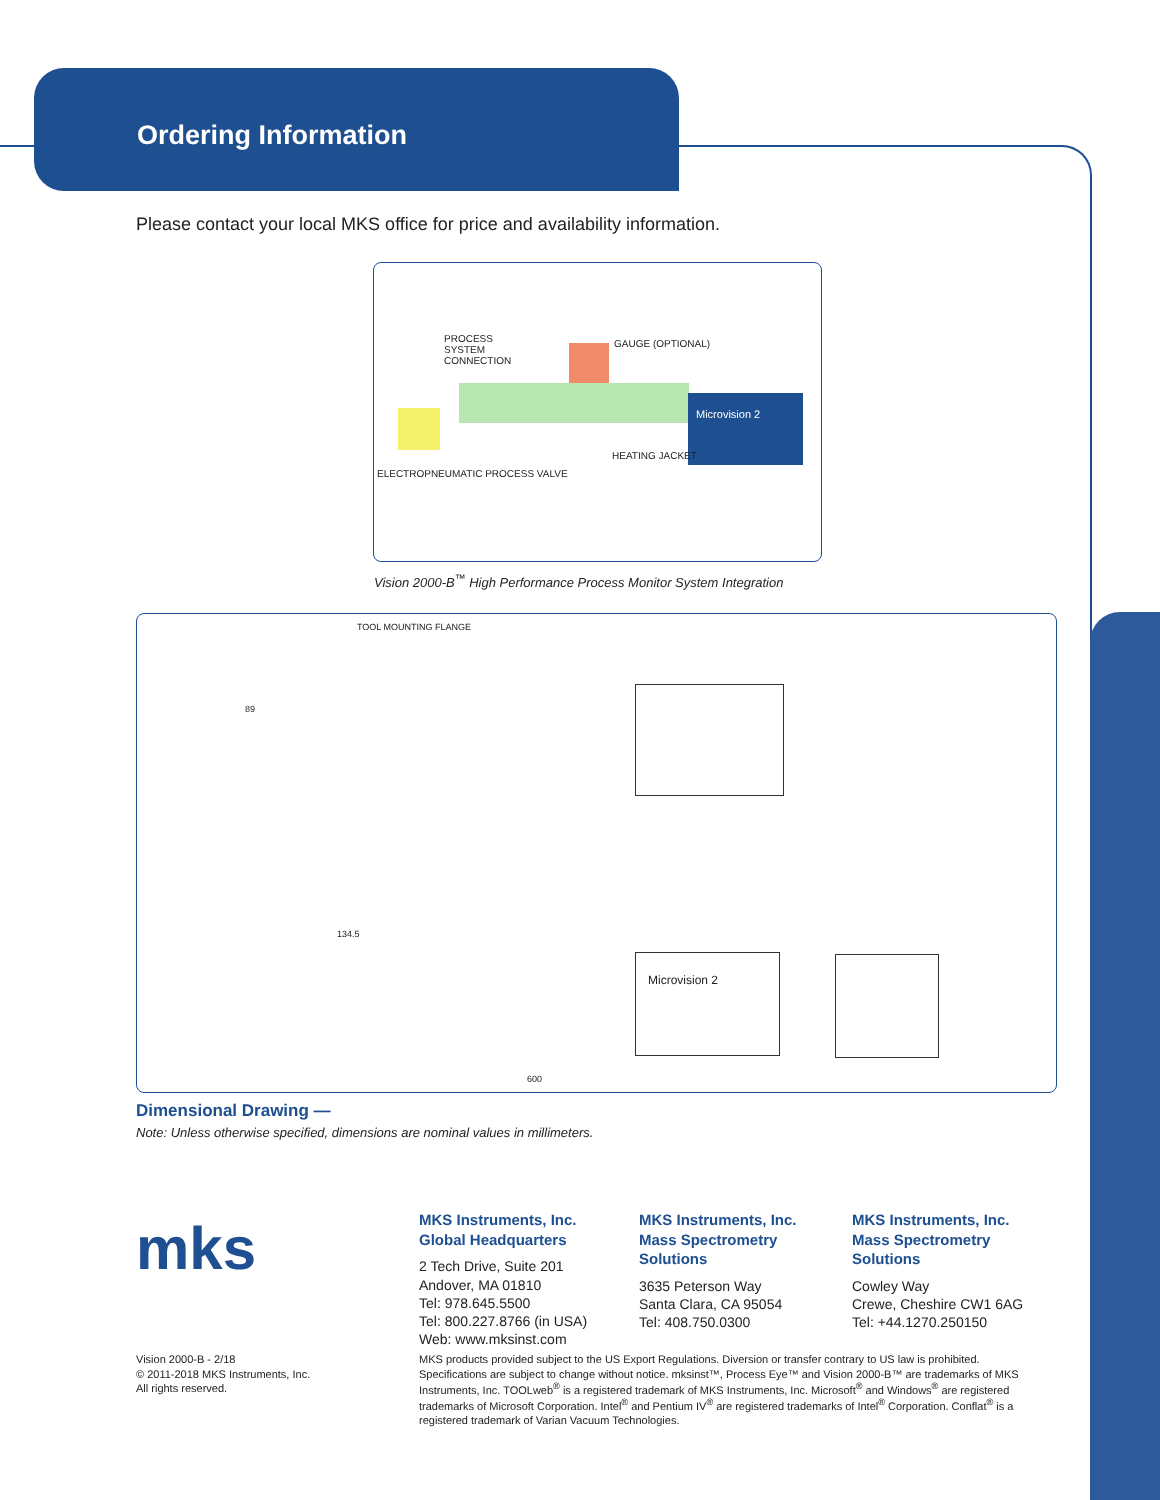Ordering Information
Please contact your local MKS office for price and availability information.
PROCESS SYSTEM CONNECTION
GAUGE (OPTIONAL)
Microvision 2
HEATING JACKET
ELECTROPNEUMATIC PROCESS VALVE
Vision 2000-B<sup>™</sup> High Performance Process Monitor System Integration
TOOL MOUNTING FLANGE
89
134.5
Microvision 2
600
Dimensional Drawing —
Note: Unless otherwise specified, dimensions are nominal values in millimeters.
mks
MKS Instruments, Inc.
Global Headquarters
2 Tech Drive, Suite 201
Andover, MA 01810
Tel: 978.645.5500
Tel: 800.227.8766 (in USA)
Web: www.mksinst.com
MKS Instruments, Inc.
Mass Spectrometry
Solutions
3635 Peterson Way
Santa Clara, CA 95054
Tel: 408.750.0300
MKS Instruments, Inc.
Mass Spectrometry
Solutions
Cowley Way
Crewe, Cheshire CW1 6AG
Tel: +44.1270.250150
Vision 2000-B - 2/18
© 2011-2018 MKS Instruments, Inc.
All rights reserved.
MKS products provided subject to the US Export Regulations. Diversion or transfer contrary to US law is prohibited.
Specifications are subject to change without notice. mksinst™, Process Eye™ and Vision 2000-B™ are trademarks of MKS Instruments, Inc. TOOLweb<sup>®</sup> is a registered trademark of MKS Instruments, Inc. Microsoft<sup>®</sup> and Windows<sup>®</sup> are registered trademarks of Microsoft Corporation. Intel<sup>®</sup> and Pentium IV<sup>®</sup> are registered trademarks of Intel<sup>®</sup> Corporation. Conflat<sup>®</sup> is a registered trademark of Varian Vacuum Technologies.